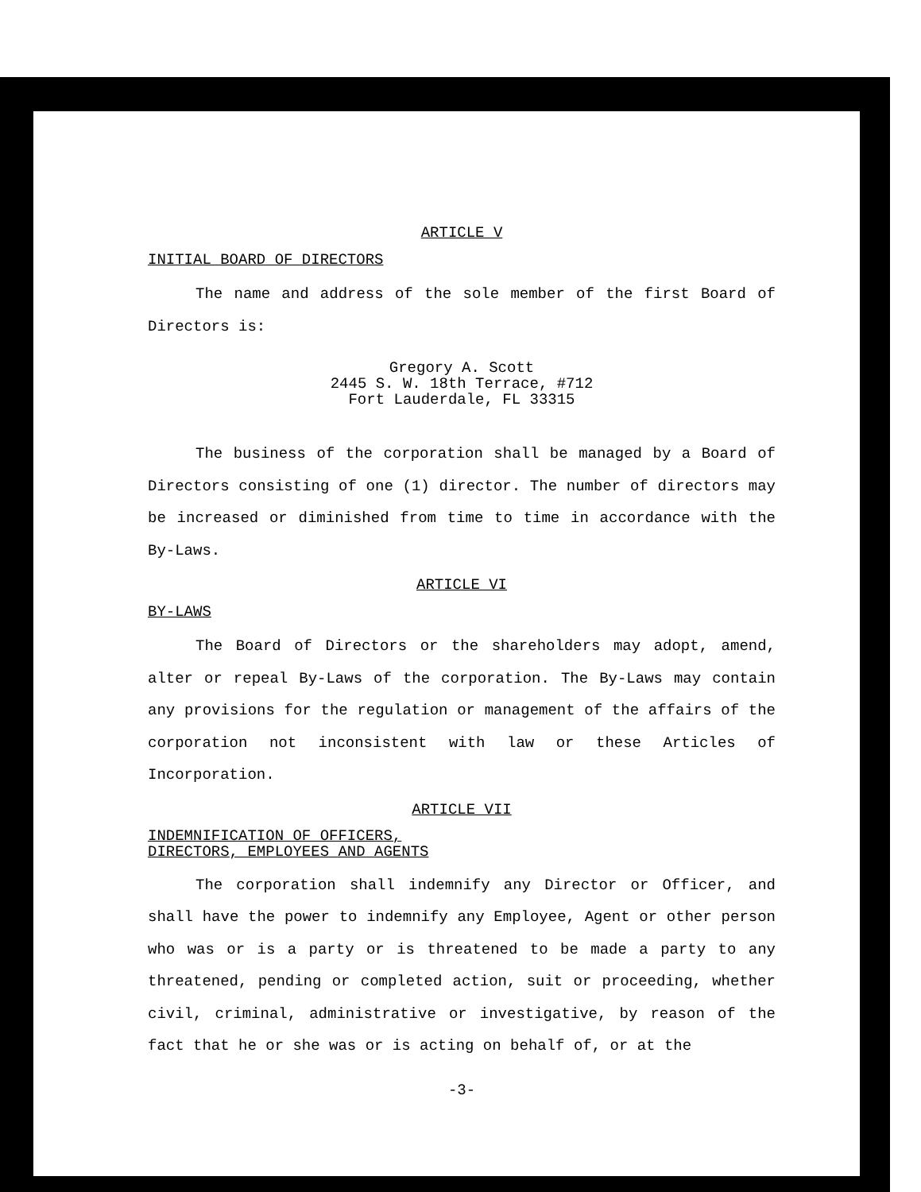ARTICLE V
INITIAL BOARD OF DIRECTORS
The name and address of the sole member of the first Board of Directors is:
Gregory A. Scott
2445 S. W. 18th Terrace, #712
Fort Lauderdale, FL 33315
The business of the corporation shall be managed by a Board of Directors consisting of one (1) director. The number of directors may be increased or diminished from time to time in accordance with the By-Laws.
ARTICLE VI
BY-LAWS
The Board of Directors or the shareholders may adopt, amend, alter or repeal By-Laws of the corporation. The By-Laws may contain any provisions for the regulation or management of the affairs of the corporation not inconsistent with law or these Articles of Incorporation.
ARTICLE VII
INDEMNIFICATION OF OFFICERS,
DIRECTORS, EMPLOYEES AND AGENTS
The corporation shall indemnify any Director or Officer, and shall have the power to indemnify any Employee, Agent or other person who was or is a party or is threatened to be made a party to any threatened, pending or completed action, suit or proceeding, whether civil, criminal, administrative or investigative, by reason of the fact that he or she was or is acting on behalf of, or at the
-3-